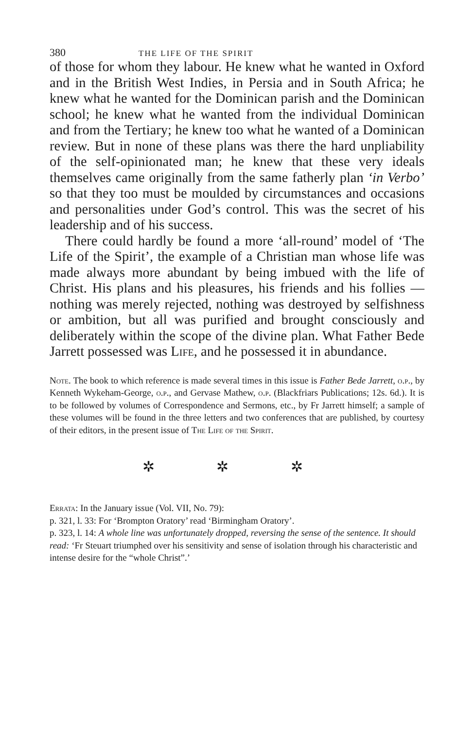380 THE LIFE OF THE SPIRIT
of those for whom they labour. He knew what he wanted in Oxford and in the British West Indies, in Persia and in South Africa; he knew what he wanted for the Dominican parish and the Dominican school; he knew what he wanted from the individual Dominican and from the Tertiary; he knew too what he wanted of a Dominican review. But in none of these plans was there the hard unpliability of the self-opinionated man; he knew that these very ideals themselves came originally from the same fatherly plan ‘in Verbo’ so that they too must be moulded by circumstances and occasions and personalities under God’s control. This was the secret of his leadership and of his success.
There could hardly be found a more ‘all-round’ model of ‘The Life of the Spirit’, the example of a Christian man whose life was made always more abundant by being imbued with the life of Christ. His plans and his pleasures, his friends and his follies — nothing was merely rejected, nothing was destroyed by selfishness or ambition, but all was purified and brought consciously and deliberately within the scope of the divine plan. What Father Bede Jarrett possessed was Life, and he possessed it in abundance.
Note. The book to which reference is made several times in this issue is Father Bede Jarrett, o.p., by Kenneth Wykeham-George, o.p., and Gervase Mathew, o.p. (Blackfriars Publications; 12s. 6d.). It is to be followed by volumes of Correspondence and Sermons, etc., by Fr Jarrett himself; a sample of these volumes will be found in the three letters and two conferences that are published, by courtesy of their editors, in the present issue of The Life of the Spirit.
✲ ✲ ✲
Errata: In the January issue (Vol. VII, No. 79):
p. 321, l. 33: For ‘Brompton Oratory’ read ‘Birmingham Oratory’.
p. 323, l. 14: A whole line was unfortunately dropped, reversing the sense of the sentence. It should read: ‘Fr Steuart triumphed over his sensitivity and sense of isolation through his characteristic and intense desire for the “whole Christ”.’